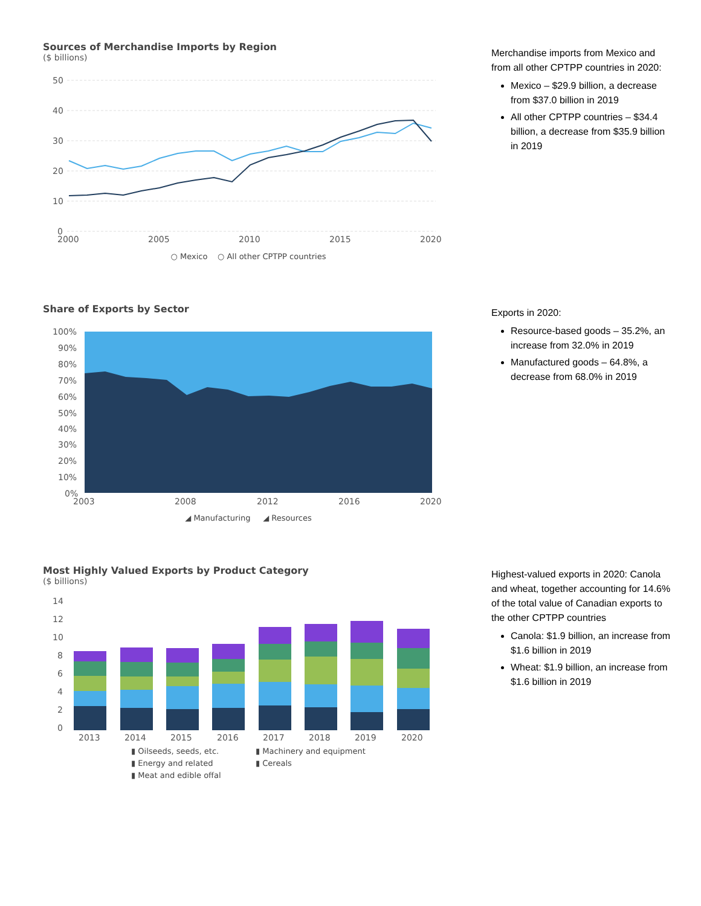Sources of Merchandise Imports by Region
($ billions)
50
40
30
20
10
0
2000
2005
2010
2015
2020
○ Mexico ○ All other CPTPP countries
Merchandise imports from Mexico and from all other CPTPP countries in 2020:
Mexico – $29.9 billion, a decrease from $37.0 billion in 2019
All other CPTPP countries – $34.4 billion, a decrease from $35.9 billion in 2019
Share of Exports by Sector
100%
90%
80%
70%
60%
50%
40%
30%
20%
10%
0%
2003
2008
2012
2016
2020
◢ Manufacturing ◢ Resources
Exports in 2020:
Resource-based goods – 35.2%, an increase from 32.0% in 2019
Manufactured goods – 64.8%, a decrease from 68.0% in 2019
Most Highly Valued Exports by Product Category
($ billions)
14
12
10
8
6
4
2
0
2013
2014
2015
2016
2017
2018
2019
2020
▮ Oilseeds, seeds, etc. ▮ Machinery and equipment ▮ Energy and related ▮ Cereals ▮ Meat and edible offal
Highest-valued exports in 2020: Canola and wheat, together accounting for 14.6% of the total value of Canadian exports to the other CPTPP countries
Canola: $1.9 billion, an increase from $1.6 billion in 2019
Wheat: $1.9 billion, an increase from $1.6 billion in 2019